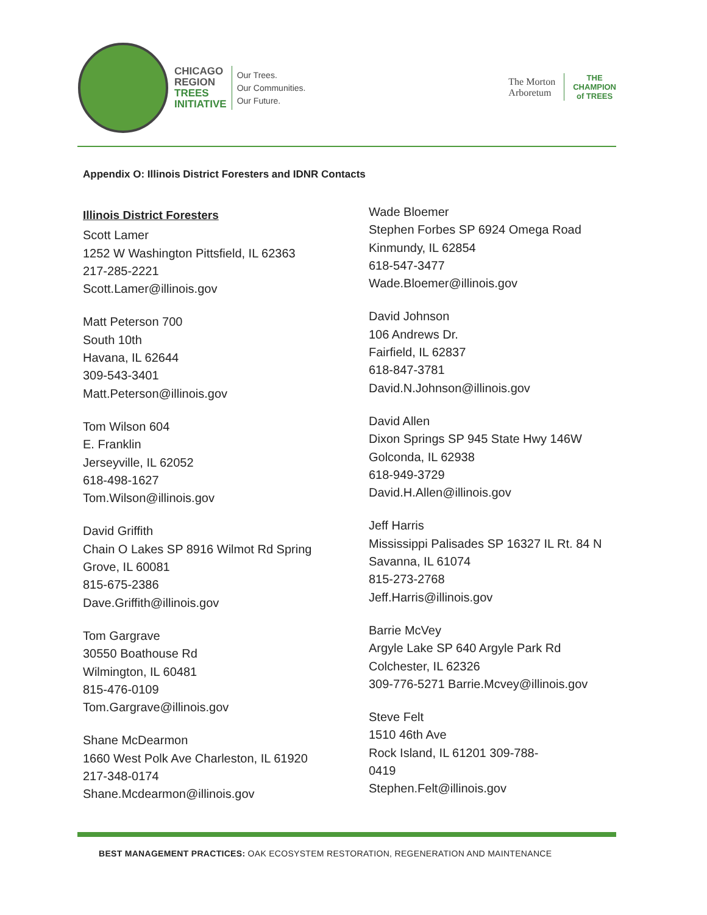CHICAGO
REGION
TREES
INITIATIVE
Our Trees.
Our Communities.
Our Future.
The Morton
Arboretum
THE
CHAMPION
of TREES
Appendix O: Illinois District Foresters and IDNR Contacts
Illinois District Foresters
Scott Lamer
1252 W Washington Pittsfield, IL 62363
217-285-2221
Scott.Lamer@illinois.gov
Matt Peterson 700
South 10th
Havana, IL 62644
309-543-3401
Matt.Peterson@illinois.gov
Tom Wilson 604
E. Franklin
Jerseyville, IL 62052
618-498-1627
Tom.Wilson@illinois.gov
David Griffith
Chain O Lakes SP 8916 Wilmot Rd Spring
Grove, IL 60081
815-675-2386
Dave.Griffith@illinois.gov
Tom Gargrave
30550 Boathouse Rd
Wilmington, IL 60481
815-476-0109
Tom.Gargrave@illinois.gov
Shane McDearmon
1660 West Polk Ave Charleston, IL 61920
217-348-0174
Shane.Mcdearmon@illinois.gov
Wade Bloemer
Stephen Forbes SP 6924 Omega Road
Kinmundy, IL 62854
618-547-3477
Wade.Bloemer@illinois.gov
David Johnson
106 Andrews Dr.
Fairfield, IL 62837
618-847-3781
David.N.Johnson@illinois.gov
David Allen
Dixon Springs SP 945 State Hwy 146W
Golconda, IL 62938
618-949-3729
David.H.Allen@illinois.gov
Jeff Harris
Mississippi Palisades SP 16327 IL Rt. 84 N
Savanna, IL 61074
815-273-2768
Jeff.Harris@illinois.gov
Barrie McVey
Argyle Lake SP 640 Argyle Park Rd
Colchester, IL 62326
309-776-5271 Barrie.Mcvey@illinois.gov
Steve Felt
1510 46th Ave
Rock Island, IL 61201 309-788-
0419
Stephen.Felt@illinois.gov
BEST MANAGEMENT PRACTICES: OAK ECOSYSTEM RESTORATION, REGENERATION AND MAINTENANCE